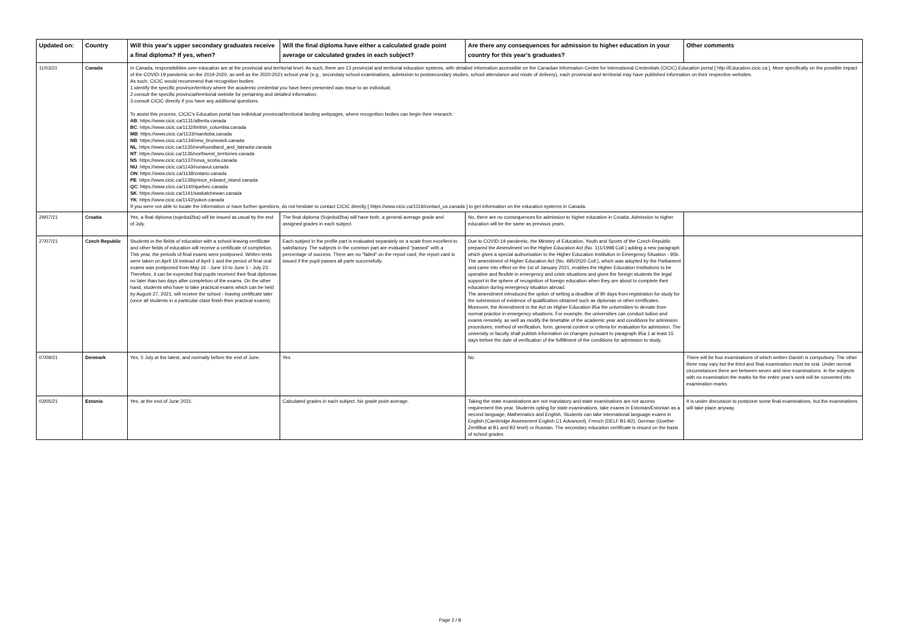| Updated on: | Country | Will this year's upper secondary graduates receive a final diploma? If yes, when? | Will the final diploma have either a calculated grade point average or calculated grades in each subject? | Are there any consequences for admission to higher education in your country for this year's graduates? | Other comments |
| --- | --- | --- | --- | --- | --- |
| 11/03/21 | Canada | In Canada, responsibilities over education are at the provincial and territorial level. As such, there are 13 provincial and territorial education systems, with detailed information accessible on the Canadian Information Centre for International Credentials (CICIC) Education portal [ http://Education.cicic.ca ]. More specifically on the possible impact of the COVID-19 pandemic on the 2019-2020, as well as the 2020-2021 school year (e.g., secondary school examinations, admission to postsecondary studies, school attendance and mode of delivery), each provincial and territorial may have published information on their respective websites. As such, CICIC would recommend that recognition bodies: 1.identify the specific province/territory where the academic credential you have been presented was issue to an individual; 2.consult the specific provincial/territorial website for pertaining and detailed information; 3.consult CICIC directly if you have any additional questions. To assist this process, CICIC's Education portal has individual provincial/territorial landing webpages, where recognition bodies can begin their research: AB : https://www.cicic.ca/1131/alberta.canada BC : https://www.cicic.ca/1132/british_columbia.canada MB : https://www.cicic.ca/1133/manitoba.canada NB : https://www.cicic.ca/1134/new_brunswick.canada NL : https://www.cicic.ca/1135/newfoundland_and_labrador.canada NT : https://www.cicic.ca/1136/northwest_territories.canada NS : https://www.cicic.ca/1137/nova_scotia.canada NU : https://www.cicic.ca/1143/nunavut.canada ON : https://www.cicic.ca/1138/ontario.canada PE : https://www.cicic.ca/1139/prince_edward_island.canada QC : https://www.cicic.ca/1140/quebec.canada SK : https://www.cicic.ca/1141/saskatchewan.canada YK : https://www.cicic.ca/1142/yukon.canada If you were not able to locate the information or have further questions, do not hesitate to contact CICIC directly [ https://www.cicic.ca/1119/contact_us.canada ] to get information on the education systems in Canada. | | | |
| 29/07/21 | Croatia | Yes, a final diploma (svjedodžba) will be issued as usual by the end of July. | The final diploma (Svjedodžba) will have both, a general average grade and assigned grades in each subject. | No, there are no consequences for admission to higher education in Croatia. Admission to higher education will be the same as previous years. | |
| 27/07/21 | Czech Republic | Students in the fields of education with a school-leaving certificate and other fields of education will receive a certificate of completion. This year, the periods of final exams were postponed. Written tests were taken on April 19 instead of April 1 and the period of final oral exams was postponed from May 16 - June 10 to June 1 - July 23. Therefore, it can be expected that pupils received their final diplomas no later than two days after completion of the exams. On the other hand, students who have to take practical exams which can be held by August 27, 2021, will receive the school - leaving certificate later (once all students in a particular class finish their practical exams). | Each subject in the profile part is evaluated separately on a scale from excellent to satisfactory. The subjects in the common part are evaluated "passed" with a percentage of success. There are no "failed" on the report card; the report card is issued if the pupil passes all parts successfully. | Due to COVID-19 pandemic, the Ministry of Education, Youth and Sports of the Czech Republic prepared the Amendment on the Higher Education Act (No. 111/1998 Coll.) adding a new paragraph which gives a special authorisation to the Higher Education Institution in Emergency Situation - 95b. The amendment of Higher Education Act (No. 495/2020 Coll.), which was adopted by the Parliament and came into effect on the 1st of January 2021, enables the Higher Education Institutions to be operative and flexible in emergency and crisis situations and gives the foreign students the legal support in the sphere of recognition of foreign education when they are about to complete their education during emergency situation abroad. The amendment introduced the option of setting a deadline of 90 days from registration for study for the submission of evidence of qualification obtained such as diplomas or other certificates. Moreover, the Amendment to the Act on Higher Education 95a the universities to deviate from normal practice in emergency situations. For example, the universities can conduct tuition and exams remotely, as well as modify the timetable of the academic year and conditions for admission procedures, method of verification, form, general content or criteria for evaluation for admission. The university or faculty shall publish information on changes pursuant to paragraph 95a 1 at least 15 days before the date of verification of the fulfillment of the conditions for admission to study. | |
| 07/09/21 | Denmark | Yes, 5 July at the latest, and normally before the end of June. | Yes | No | There will be four examinations of which written Danish is compulsory. The other three may vary but the third and final examination must be oral. Under normal circumstances there are between seven and nine examinations. In the subjects with no examination the marks for the entire year's work will be converted into examination marks. |
| 03/05/21 | Estonia | Yes, at the end of June 2021. | Calculated grades in each subject. No grade point average. | Taking the state examinations are not mandatory and state examinations are not access requirement this year. Students opting for state examinations, take exams in Estonian/Estonian as a second language, Mathematics and English. Students can take international language exams in English (Cambridge Assessment English C1 Advanced), French (DELF B1-B2), German (Goethe-Zertifikat at B1 and B2 level) or Russian. The secondary education certificate is issued on the basis of school grades. | It is under discussion to postpone some final examinations, but the examinations will take place anyway. |
Page 2 / 8